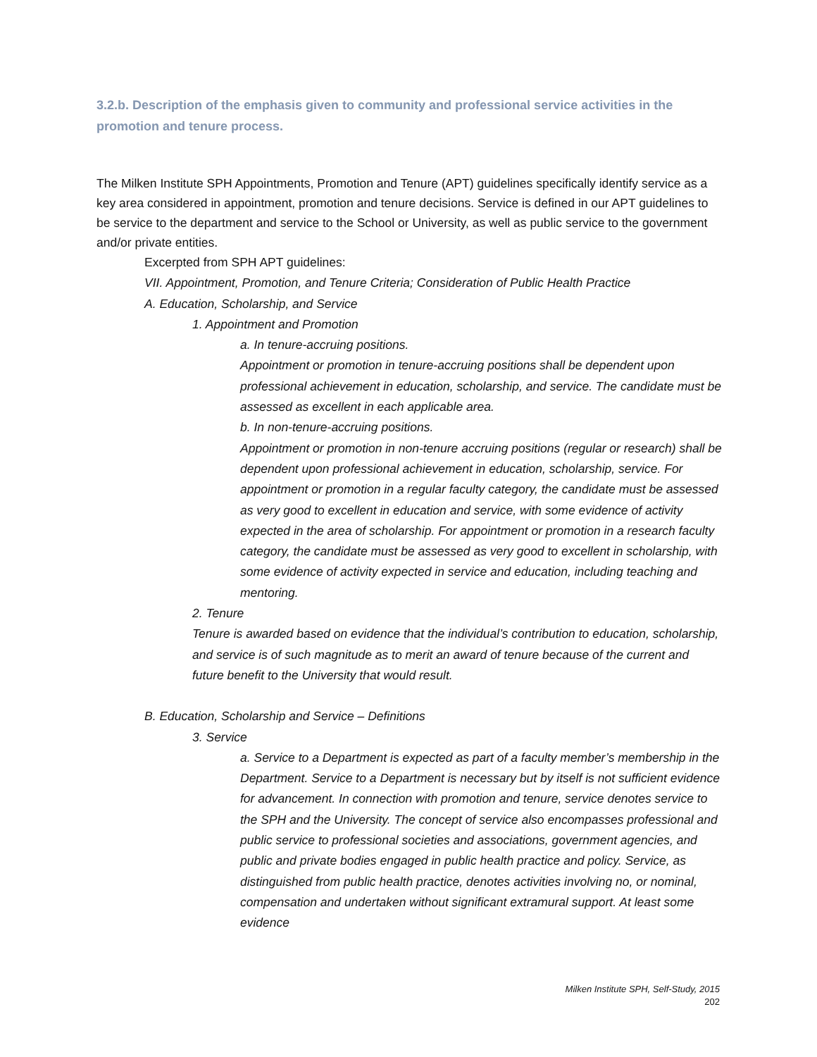3.2.b. Description of the emphasis given to community and professional service activities in the promotion and tenure process.
The Milken Institute SPH Appointments, Promotion and Tenure (APT) guidelines specifically identify service as a key area considered in appointment, promotion and tenure decisions. Service is defined in our APT guidelines to be service to the department and service to the School or University, as well as public service to the government and/or private entities.
Excerpted from SPH APT guidelines:
VII. Appointment, Promotion, and Tenure Criteria; Consideration of Public Health Practice
A. Education, Scholarship, and Service
1. Appointment and Promotion
a. In tenure-accruing positions.
Appointment or promotion in tenure-accruing positions shall be dependent upon professional achievement in education, scholarship, and service. The candidate must be assessed as excellent in each applicable area.
b. In non-tenure-accruing positions.
Appointment or promotion in non-tenure accruing positions (regular or research) shall be dependent upon professional achievement in education, scholarship, service. For appointment or promotion in a regular faculty category, the candidate must be assessed as very good to excellent in education and service, with some evidence of activity expected in the area of scholarship. For appointment or promotion in a research faculty category, the candidate must be assessed as very good to excellent in scholarship, with some evidence of activity expected in service and education, including teaching and mentoring.
2. Tenure
Tenure is awarded based on evidence that the individual’s contribution to education, scholarship, and service is of such magnitude as to merit an award of tenure because of the current and future benefit to the University that would result.
B. Education, Scholarship and Service – Definitions
3. Service
a. Service to a Department is expected as part of a faculty member’s membership in the Department. Service to a Department is necessary but by itself is not sufficient evidence for advancement. In connection with promotion and tenure, service denotes service to the SPH and the University. The concept of service also encompasses professional and public service to professional societies and associations, government agencies, and public and private bodies engaged in public health practice and policy. Service, as distinguished from public health practice, denotes activities involving no, or nominal, compensation and undertaken without significant extramural support. At least some evidence
Milken Institute SPH, Self-Study, 2015
202